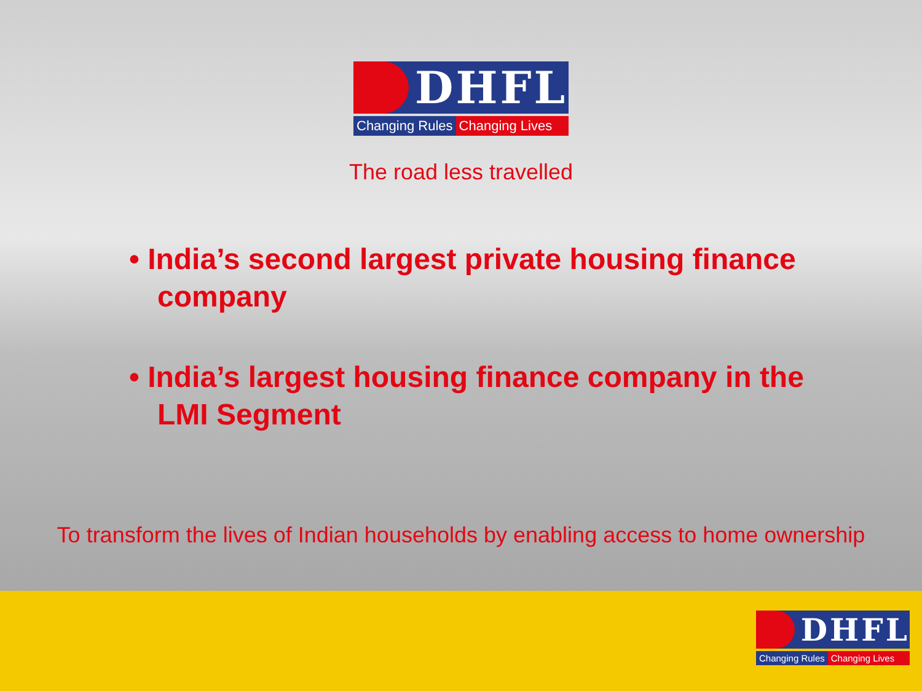DHFL
Changing Rules Changing Lives
The road less travelled
• India’s second largest private housing finance company
• India’s largest housing finance company in the LMI Segment
To transform the lives of Indian households by enabling access to home ownership
DHFL
Changing Rules Changing Lives